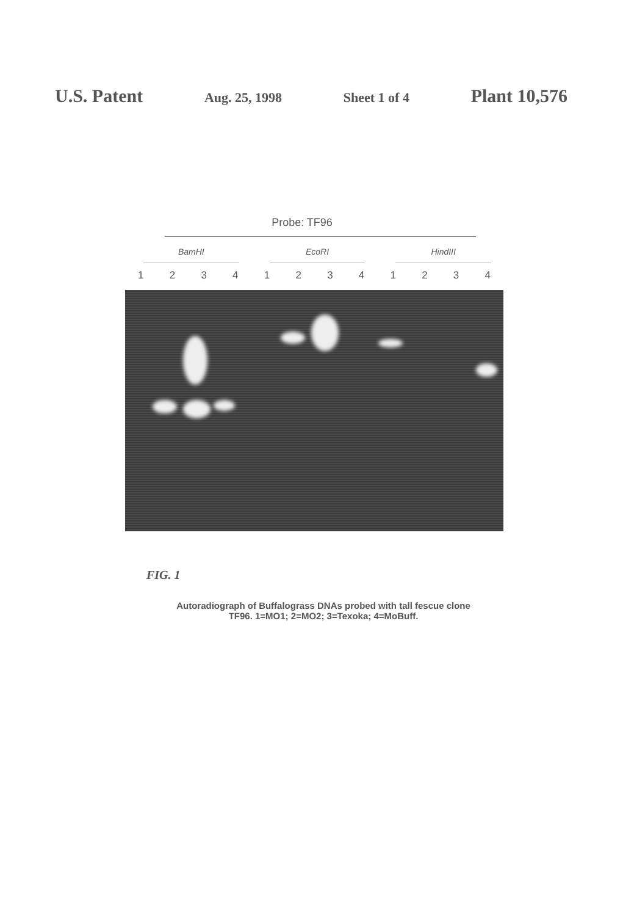U.S. Patent Aug. 25, 1998 Sheet 1 of 4 Plant 10,576
Probe: TF96
BamHI EcoRI HindIII
123412341234
FIG. 1
Autoradiograph of Buffalograss DNAs probed with tall fescue clone TF96. 1=MO1; 2=MO2; 3=Texoka; 4=MoBuff.